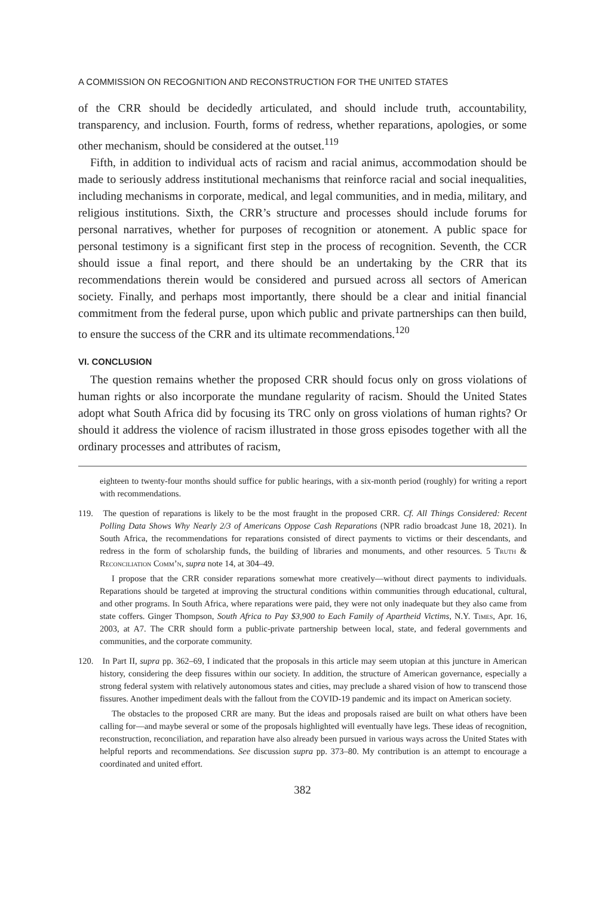A COMMISSION ON RECOGNITION AND RECONSTRUCTION FOR THE UNITED STATES
of the CRR should be decidedly articulated, and should include truth, accountability, transparency, and inclusion. Fourth, forms of redress, whether reparations, apologies, or some other mechanism, should be considered at the outset.<sup>119</sup>
Fifth, in addition to individual acts of racism and racial animus, accommodation should be made to seriously address institutional mechanisms that reinforce racial and social inequalities, including mechanisms in corporate, medical, and legal communities, and in media, military, and religious institutions. Sixth, the CRR’s structure and processes should include forums for personal narratives, whether for purposes of recognition or atonement. A public space for personal testimony is a significant first step in the process of recognition. Seventh, the CCR should issue a final report, and there should be an undertaking by the CRR that its recommendations therein would be considered and pursued across all sectors of American society. Finally, and perhaps most importantly, there should be a clear and initial financial commitment from the federal purse, upon which public and private partnerships can then build, to ensure the success of the CRR and its ultimate recommendations.<sup>120</sup>
VI. CONCLUSION
The question remains whether the proposed CRR should focus only on gross violations of human rights or also incorporate the mundane regularity of racism. Should the United States adopt what South Africa did by focusing its TRC only on gross violations of human rights? Or should it address the violence of racism illustrated in those gross episodes together with all the ordinary processes and attributes of racism,
eighteen to twenty-four months should suffice for public hearings, with a six-month period (roughly) for writing a report with recommendations.
119. The question of reparations is likely to be the most fraught in the proposed CRR. Cf. All Things Considered: Recent Polling Data Shows Why Nearly 2/3 of Americans Oppose Cash Reparations (NPR radio broadcast June 18, 2021). In South Africa, the recommendations for reparations consisted of direct payments to victims or their descendants, and redress in the form of scholarship funds, the building of libraries and monuments, and other resources. 5 Truth & Reconciliation Comm’n, supra note 14, at 304–49.
I propose that the CRR consider reparations somewhat more creatively—without direct payments to individuals. Reparations should be targeted at improving the structural conditions within communities through educational, cultural, and other programs. In South Africa, where reparations were paid, they were not only inadequate but they also came from state coffers. Ginger Thompson, South Africa to Pay $3,900 to Each Family of Apartheid Victims, N.Y. Times, Apr. 16, 2003, at A7. The CRR should form a public-private partnership between local, state, and federal governments and communities, and the corporate community.
120. In Part II, supra pp. 362–69, I indicated that the proposals in this article may seem utopian at this juncture in American history, considering the deep fissures within our society. In addition, the structure of American governance, especially a strong federal system with relatively autonomous states and cities, may preclude a shared vision of how to transcend those fissures. Another impediment deals with the fallout from the COVID-19 pandemic and its impact on American society.
The obstacles to the proposed CRR are many. But the ideas and proposals raised are built on what others have been calling for—and maybe several or some of the proposals highlighted will eventually have legs. These ideas of recognition, reconstruction, reconciliation, and reparation have also already been pursued in various ways across the United States with helpful reports and recommendations. See discussion supra pp. 373–80. My contribution is an attempt to encourage a coordinated and united effort.
382